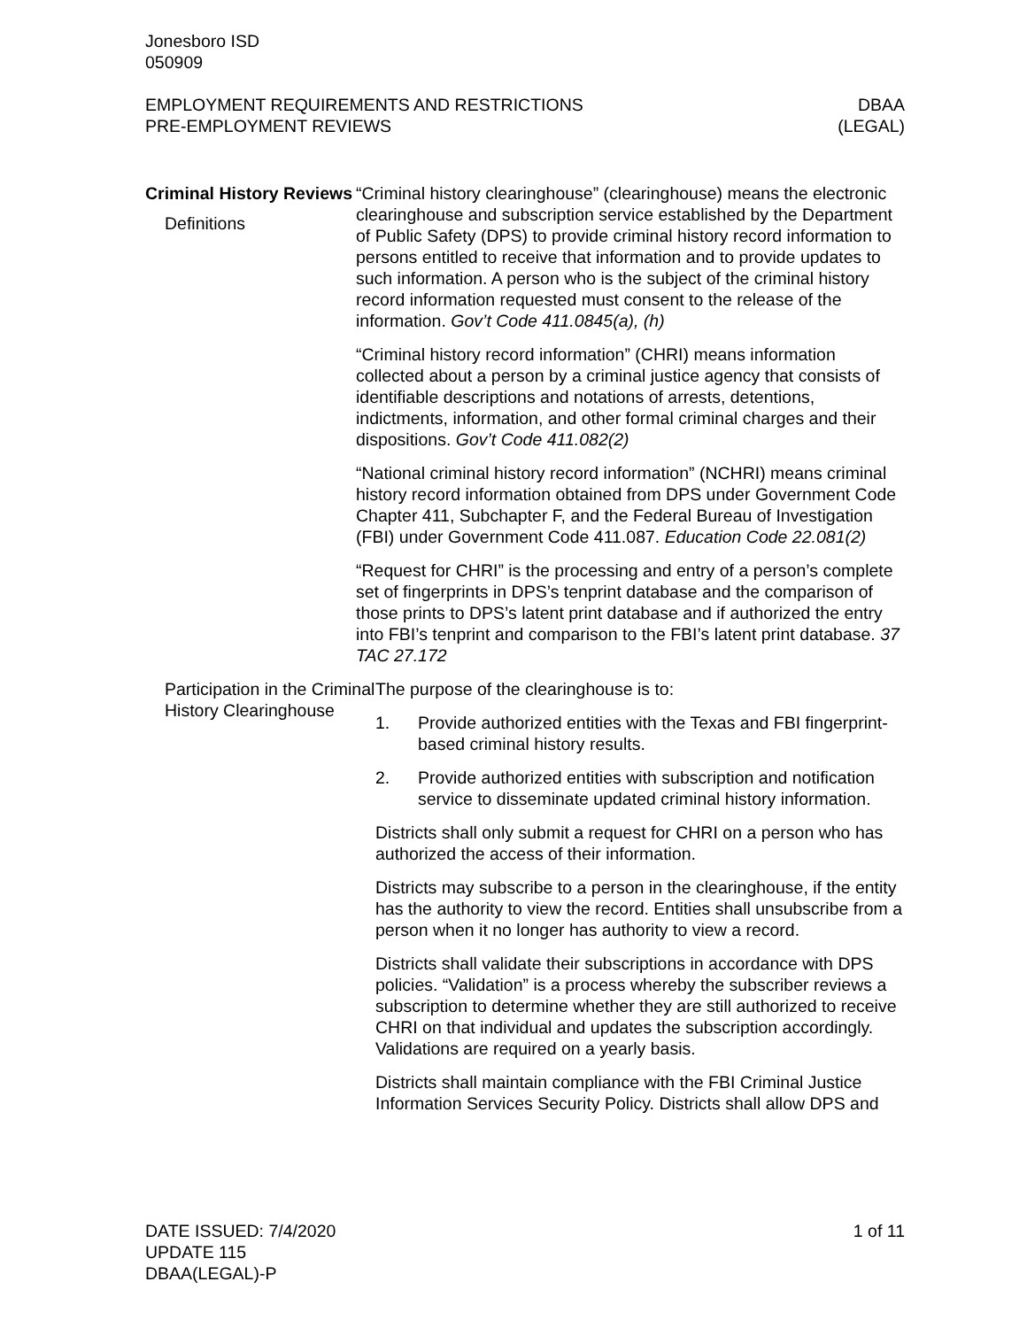Jonesboro ISD
050909
EMPLOYMENT REQUIREMENTS AND RESTRICTIONS
PRE-EMPLOYMENT REVIEWS
DBAA
(LEGAL)
Criminal History Reviews
Definitions
“Criminal history clearinghouse” (clearinghouse) means the electronic clearinghouse and subscription service established by the Department of Public Safety (DPS) to provide criminal history record information to persons entitled to receive that information and to provide updates to such information. A person who is the subject of the criminal history record information requested must consent to the release of the information. Gov’t Code 411.0845(a), (h)
“Criminal history record information” (CHRI) means information collected about a person by a criminal justice agency that consists of identifiable descriptions and notations of arrests, detentions, indictments, information, and other formal criminal charges and their dispositions. Gov’t Code 411.082(2)
“National criminal history record information” (NCHRI) means criminal history record information obtained from DPS under Government Code Chapter 411, Subchapter F, and the Federal Bureau of Investigation (FBI) under Government Code 411.087. Education Code 22.081(2)
“Request for CHRI” is the processing and entry of a person’s complete set of fingerprints in DPS’s tenprint database and the comparison of those prints to DPS’s latent print database and if authorized the entry into FBI’s tenprint and comparison to the FBI’s latent print database. 37 TAC 27.172
Participation in the Criminal History Clearinghouse
The purpose of the clearinghouse is to:
1. Provide authorized entities with the Texas and FBI fingerprint-based criminal history results.
2. Provide authorized entities with subscription and notification service to disseminate updated criminal history information.
Districts shall only submit a request for CHRI on a person who has authorized the access of their information.
Districts may subscribe to a person in the clearinghouse, if the entity has the authority to view the record. Entities shall unsubscribe from a person when it no longer has authority to view a record.
Districts shall validate their subscriptions in accordance with DPS policies. “Validation” is a process whereby the subscriber reviews a subscription to determine whether they are still authorized to receive CHRI on that individual and updates the subscription accordingly. Validations are required on a yearly basis.
Districts shall maintain compliance with the FBI Criminal Justice Information Services Security Policy. Districts shall allow DPS and
DATE ISSUED: 7/4/2020
UPDATE 115
DBAA(LEGAL)-P
1 of 11